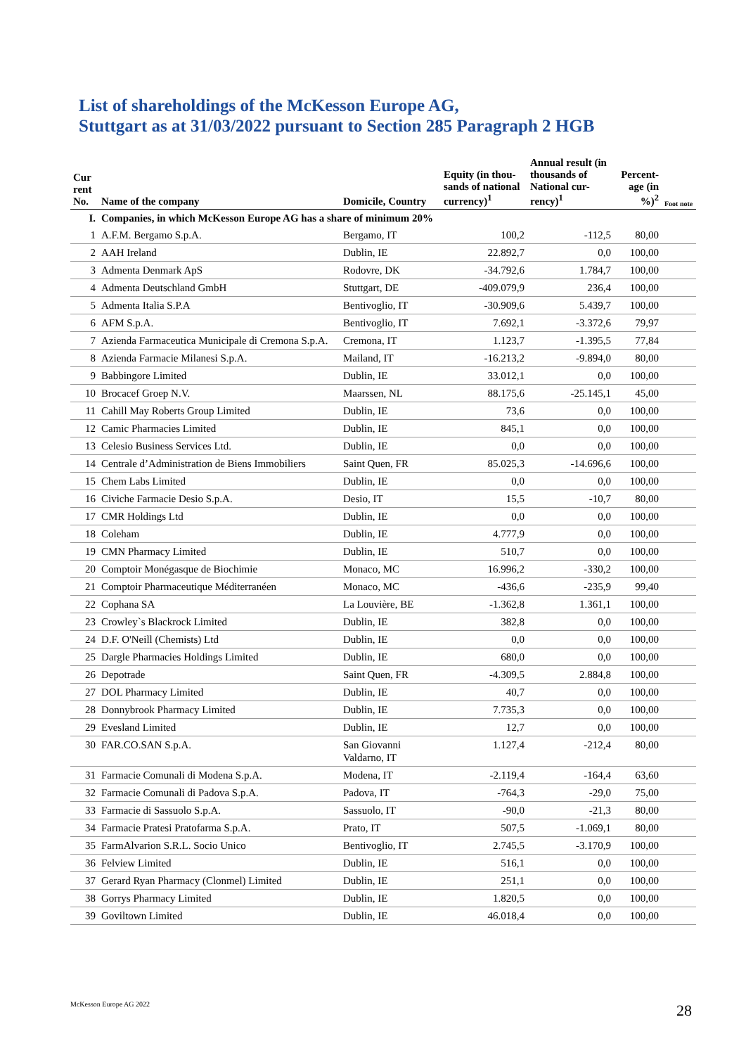List of shareholdings of the McKesson Europe AG,
Stuttgart as at 31/03/2022 pursuant to Section 285 Paragraph 2 HGB
| Cur rent No. | Name of the company | Domicile, Country | Equity (in thou-sands of national currency)<sup>1</sup> | Annual result (in thousands of National cur-rency)<sup>1</sup> | Percent-age (in %)<sup>2</sup> | Foot note |
| --- | --- | --- | --- | --- | --- | --- |
| I. | Companies, in which McKesson Europe AG has a share of minimum 20% | | | | | |
| 1 | A.F.M. Bergamo S.p.A. | Bergamo, IT | 100,2 | -112,5 | 80,00 | |
| 2 | AAH Ireland | Dublin, IE | 22.892,7 | 0,0 | 100,00 | |
| 3 | Admenta Denmark ApS | Rodovre, DK | -34.792,6 | 1.784,7 | 100,00 | |
| 4 | Admenta Deutschland GmbH | Stuttgart, DE | -409.079,9 | 236,4 | 100,00 | |
| 5 | Admenta Italia S.P.A | Bentivoglio, IT | -30.909,6 | 5.439,7 | 100,00 | |
| 6 | AFM S.p.A. | Bentivoglio, IT | 7.692,1 | -3.372,6 | 79,97 | |
| 7 | Azienda Farmaceutica Municipale di Cremona S.p.A. | Cremona, IT | 1.123,7 | -1.395,5 | 77,84 | |
| 8 | Azienda Farmacie Milanesi S.p.A. | Mailand, IT | -16.213,2 | -9.894,0 | 80,00 | |
| 9 | Babbingore Limited | Dublin, IE | 33.012,1 | 0,0 | 100,00 | |
| 10 | Brocacef Groep N.V. | Maarssen, NL | 88.175,6 | -25.145,1 | 45,00 | |
| 11 | Cahill May Roberts Group Limited | Dublin, IE | 73,6 | 0,0 | 100,00 | |
| 12 | Camic Pharmacies Limited | Dublin, IE | 845,1 | 0,0 | 100,00 | |
| 13 | Celesio Business Services Ltd. | Dublin, IE | 0,0 | 0,0 | 100,00 | |
| 14 | Centrale d’Administration de Biens Immobiliers | Saint Quen, FR | 85.025,3 | -14.696,6 | 100,00 | |
| 15 | Chem Labs Limited | Dublin, IE | 0,0 | 0,0 | 100,00 | |
| 16 | Civiche Farmacie Desio S.p.A. | Desio, IT | 15,5 | -10,7 | 80,00 | |
| 17 | CMR Holdings Ltd | Dublin, IE | 0,0 | 0,0 | 100,00 | |
| 18 | Coleham | Dublin, IE | 4.777,9 | 0,0 | 100,00 | |
| 19 | CMN Pharmacy Limited | Dublin, IE | 510,7 | 0,0 | 100,00 | |
| 20 | Comptoir Monégasque de Biochimie | Monaco, MC | 16.996,2 | -330,2 | 100,00 | |
| 21 | Comptoir Pharmaceutique Méditerranéen | Monaco, MC | -436,6 | -235,9 | 99,40 | |
| 22 | Cophana SA | La Louvière, BE | -1.362,8 | 1.361,1 | 100,00 | |
| 23 | Crowley`s Blackrock Limited | Dublin, IE | 382,8 | 0,0 | 100,00 | |
| 24 | D.F. O'Neill (Chemists) Ltd | Dublin, IE | 0,0 | 0,0 | 100,00 | |
| 25 | Dargle Pharmacies Holdings Limited | Dublin, IE | 680,0 | 0,0 | 100,00 | |
| 26 | Depotrade | Saint Quen, FR | -4.309,5 | 2.884,8 | 100,00 | |
| 27 | DOL Pharmacy Limited | Dublin, IE | 40,7 | 0,0 | 100,00 | |
| 28 | Donnybrook Pharmacy Limited | Dublin, IE | 7.735,3 | 0,0 | 100,00 | |
| 29 | Evesland Limited | Dublin, IE | 12,7 | 0,0 | 100,00 | |
| 30 | FAR.CO.SAN S.p.A. | San Giovanni Valdarno, IT | 1.127,4 | -212,4 | 80,00 | |
| 31 | Farmacie Comunali di Modena S.p.A. | Modena, IT | -2.119,4 | -164,4 | 63,60 | |
| 32 | Farmacie Comunali di Padova S.p.A. | Padova, IT | -764,3 | -29,0 | 75,00 | |
| 33 | Farmacie di Sassuolo S.p.A. | Sassuolo, IT | -90,0 | -21,3 | 80,00 | |
| 34 | Farmacie Pratesi Pratofarma S.p.A. | Prato, IT | 507,5 | -1.069,1 | 80,00 | |
| 35 | FarmAlvarion S.R.L. Socio Unico | Bentivoglio, IT | 2.745,5 | -3.170,9 | 100,00 | |
| 36 | Felview Limited | Dublin, IE | 516,1 | 0,0 | 100,00 | |
| 37 | Gerard Ryan Pharmacy (Clonmel) Limited | Dublin, IE | 251,1 | 0,0 | 100,00 | |
| 38 | Gorrys Pharmacy Limited | Dublin, IE | 1.820,5 | 0,0 | 100,00 | |
| 39 | Goviltown Limited | Dublin, IE | 46.018,4 | 0,0 | 100,00 | |
McKesson Europe AG 2022 28